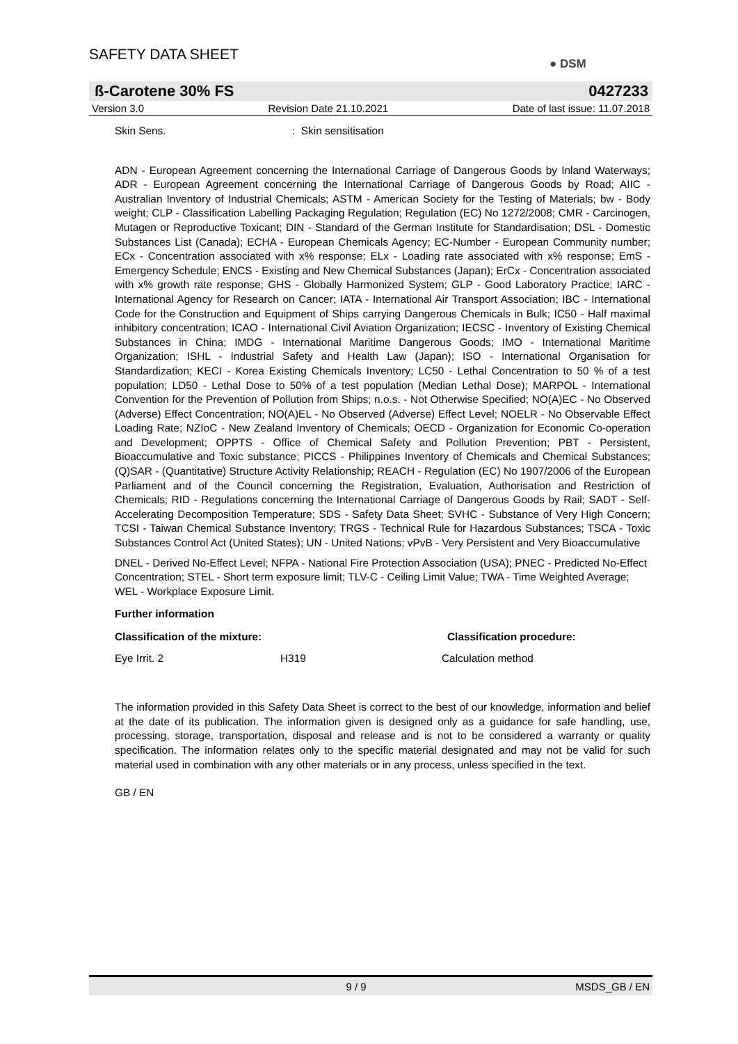SAFETY DATA SHEET
● DSM
ß-Carotene 30% FS 0427233
Version 3.0 Revision Date 21.10.2021 Date of last issue: 11.07.2018
Skin Sens.: Skin sensitisation
ADN - European Agreement concerning the International Carriage of Dangerous Goods by Inland Waterways; ADR - European Agreement concerning the International Carriage of Dangerous Goods by Road; AIIC - Australian Inventory of Industrial Chemicals; ASTM - American Society for the Testing of Materials; bw - Body weight; CLP - Classification Labelling Packaging Regulation; Regulation (EC) No 1272/2008; CMR - Carcinogen, Mutagen or Reproductive Toxicant; DIN - Standard of the German Institute for Standardisation; DSL - Domestic Substances List (Canada); ECHA - European Chemicals Agency; EC-Number - European Community number; ECx - Concentration associated with x% response; ELx - Loading rate associated with x% response; EmS - Emergency Schedule; ENCS - Existing and New Chemical Substances (Japan); ErCx - Concentration associated with x% growth rate response; GHS - Globally Harmonized System; GLP - Good Laboratory Practice; IARC - International Agency for Research on Cancer; IATA - International Air Transport Association; IBC - International Code for the Construction and Equipment of Ships carrying Dangerous Chemicals in Bulk; IC50 - Half maximal inhibitory concentration; ICAO - International Civil Aviation Organization; IECSC - Inventory of Existing Chemical Substances in China; IMDG - International Maritime Dangerous Goods; IMO - International Maritime Organization; ISHL - Industrial Safety and Health Law (Japan); ISO - International Organisation for Standardization; KECI - Korea Existing Chemicals Inventory; LC50 - Lethal Concentration to 50 % of a test population; LD50 - Lethal Dose to 50% of a test population (Median Lethal Dose); MARPOL - International Convention for the Prevention of Pollution from Ships; n.o.s. - Not Otherwise Specified; NO(A)EC - No Observed (Adverse) Effect Concentration; NO(A)EL - No Observed (Adverse) Effect Level; NOELR - No Observable Effect Loading Rate; NZIoC - New Zealand Inventory of Chemicals; OECD - Organization for Economic Co-operation and Development; OPPTS - Office of Chemical Safety and Pollution Prevention; PBT - Persistent, Bioaccumulative and Toxic substance; PICCS - Philippines Inventory of Chemicals and Chemical Substances; (Q)SAR - (Quantitative) Structure Activity Relationship; REACH - Regulation (EC) No 1907/2006 of the European Parliament and of the Council concerning the Registration, Evaluation, Authorisation and Restriction of Chemicals; RID - Regulations concerning the International Carriage of Dangerous Goods by Rail; SADT - Self-Accelerating Decomposition Temperature; SDS - Safety Data Sheet; SVHC - Substance of Very High Concern; TCSI - Taiwan Chemical Substance Inventory; TRGS - Technical Rule for Hazardous Substances; TSCA - Toxic Substances Control Act (United States); UN - United Nations; vPvB - Very Persistent and Very Bioaccumulative
DNEL - Derived No-Effect Level; NFPA - National Fire Protection Association (USA); PNEC - Predicted No-Effect Concentration; STEL - Short term exposure limit; TLV-C - Ceiling Limit Value; TWA - Time Weighted Average; WEL - Workplace Exposure Limit.
Further information
Classification of the mixture: Classification procedure:
Eye Irrit. 2 H319 Calculation method
The information provided in this Safety Data Sheet is correct to the best of our knowledge, information and belief at the date of its publication. The information given is designed only as a guidance for safe handling, use, processing, storage, transportation, disposal and release and is not to be considered a warranty or quality specification. The information relates only to the specific material designated and may not be valid for such material used in combination with any other materials or in any process, unless specified in the text.
GB / EN
9 / 9 MSDS_GB / EN